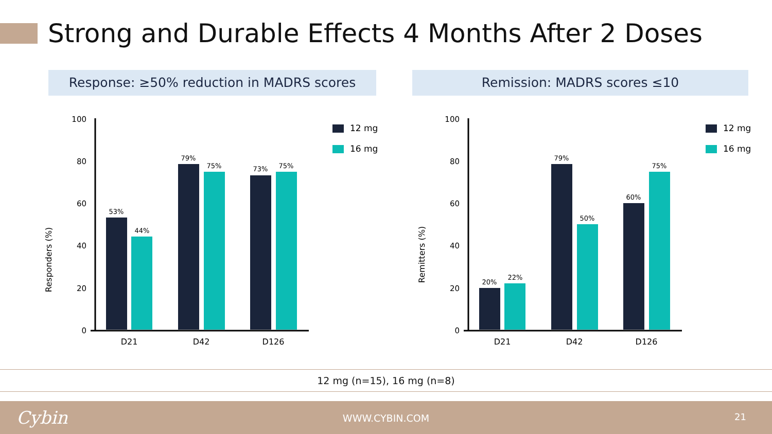Strong and Durable Effects 4 Months After 2 Doses
Response: ≥50% reduction in MADRS scores Remission: MADRS scores ≤10
Responders (%)
100
80
60
40
20
0
53%
44%
79%
75%
73%
75%
D21
D42
D126
12 mg
16 mg
Remitters (%)
100
80
60
40
20
0
20%
22%
79%
50%
60%
75%
D21
D42
D126
12 mg
16 mg
12 mg (n=15), 16 mg (n=8)
Cybin
WWW.CYBIN.COM 21